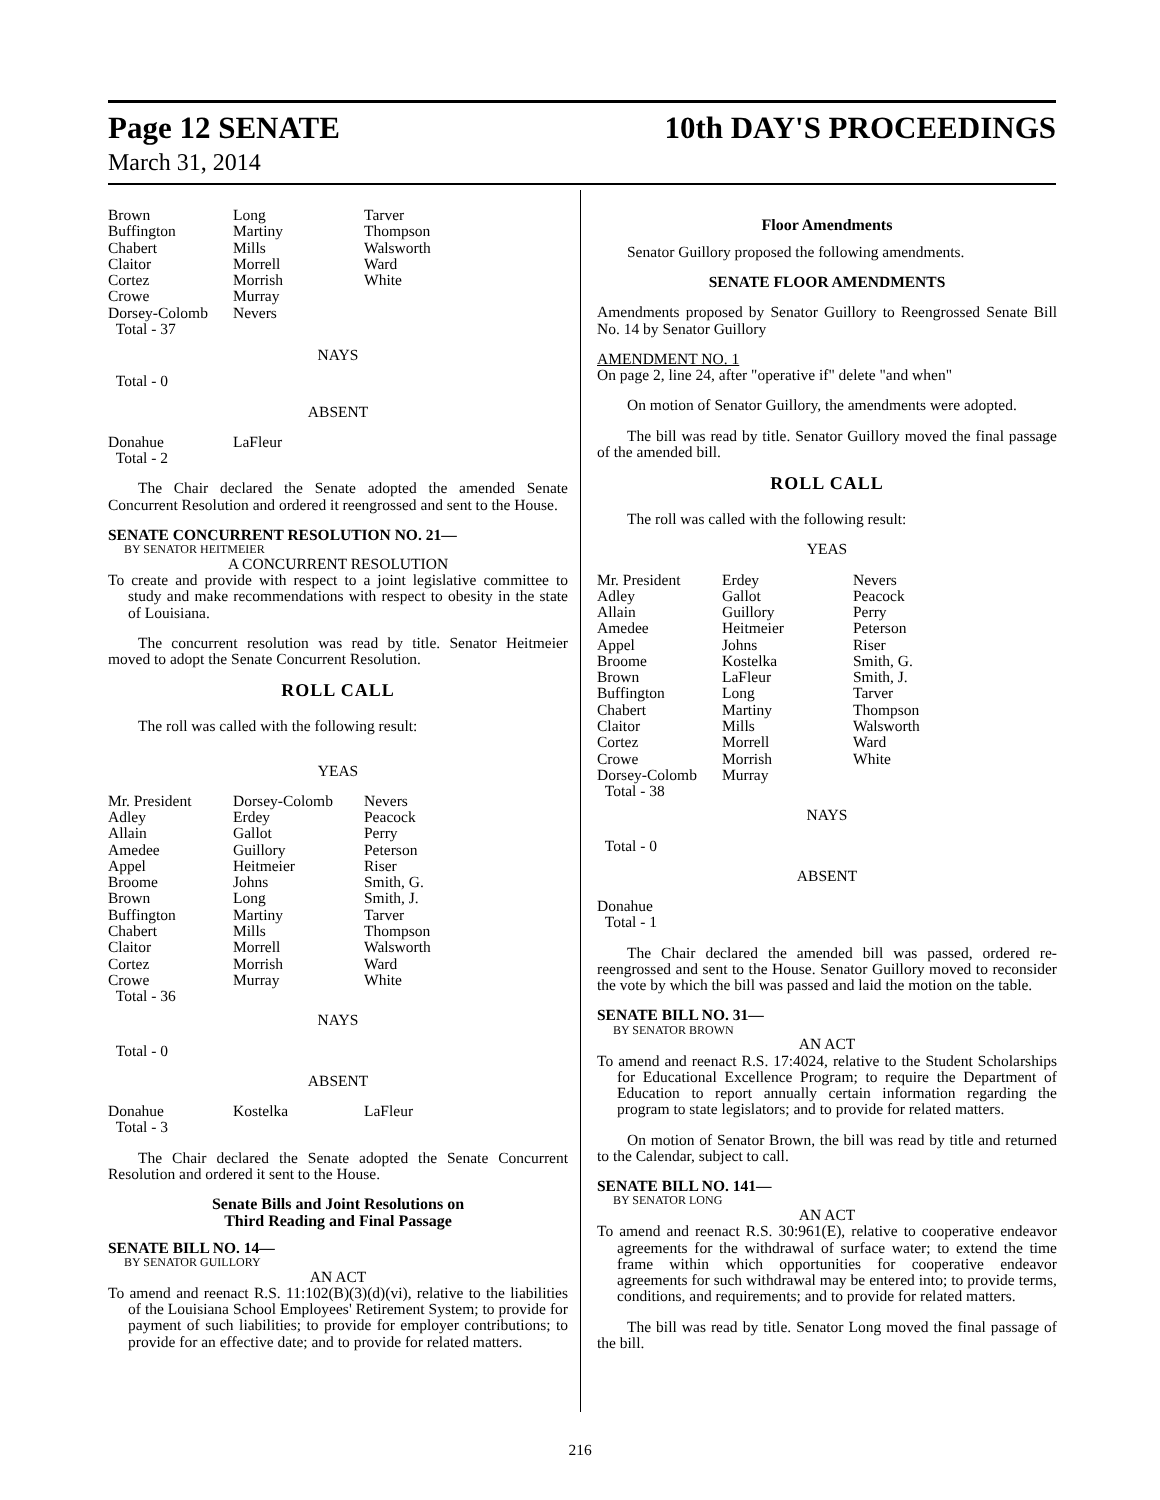Page 12 SENATE 10th DAY'S PROCEEDINGS
March 31, 2014
| Brown Buffington Chabert Claitor Cortez Crowe Dorsey-Colomb Total - 37 | Long Martiny Mills Morrell Morrish Murray Nevers | Tarver Thompson Walsworth Ward White |
NAYS
Total - 0
ABSENT
| Donahue Total - 2 | LaFleur |
The Chair declared the Senate adopted the amended Senate Concurrent Resolution and ordered it reengrossed and sent to the House.
SENATE CONCURRENT RESOLUTION NO. 21—
BY SENATOR HEITMEIER
A CONCURRENT RESOLUTION
To create and provide with respect to a joint legislative committee to study and make recommendations with respect to obesity in the state of Louisiana.
The concurrent resolution was read by title. Senator Heitmeier moved to adopt the Senate Concurrent Resolution.
ROLL CALL
The roll was called with the following result:
YEAS
| Mr. President Adley Allain Amedee Appel Broome Brown Buffington Chabert Claitor Cortez Crowe Total - 36 | Dorsey-Colomb Erdey Gallot Guillory Heitmeier Johns Long Martiny Mills Morrell Morrish Murray | Nevers Peacock Perry Peterson Riser Smith, G. Smith, J. Tarver Thompson Walsworth Ward White |
NAYS
Total - 0
ABSENT
| Donahue Total - 3 | Kostelka | LaFleur |
The Chair declared the Senate adopted the Senate Concurrent Resolution and ordered it sent to the House.
Senate Bills and Joint Resolutions on
Third Reading and Final Passage
SENATE BILL NO. 14—
BY SENATOR GUILLORY
AN ACT
To amend and reenact R.S. 11:102(B)(3)(d)(vi), relative to the liabilities of the Louisiana School Employees' Retirement System; to provide for payment of such liabilities; to provide for employer contributions; to provide for an effective date; and to provide for related matters.
Floor Amendments
Senator Guillory proposed the following amendments.
SENATE FLOOR AMENDMENTS
Amendments proposed by Senator Guillory to Reengrossed Senate Bill No. 14 by Senator Guillory
AMENDMENT NO. 1
On page 2, line 24, after "operative if" delete "and when"
On motion of Senator Guillory, the amendments were adopted.
The bill was read by title. Senator Guillory moved the final passage of the amended bill.
ROLL CALL
The roll was called with the following result:
YEAS
| Mr. President Adley Allain Amedee Appel Broome Brown Buffington Chabert Claitor Cortez Crowe Dorsey-Colomb Total - 38 | Erdey Gallot Guillory Heitmeier Johns Kostelka LaFleur Long Martiny Mills Morrell Morrish Murray | Nevers Peacock Perry Peterson Riser Smith, G. Smith, J. Tarver Thompson Walsworth Ward White |
NAYS
Total - 0
ABSENT
Donahue
Total - 1
The Chair declared the amended bill was passed, ordered re-reengrossed and sent to the House. Senator Guillory moved to reconsider the vote by which the bill was passed and laid the motion on the table.
SENATE BILL NO. 31—
BY SENATOR BROWN
AN ACT
To amend and reenact R.S. 17:4024, relative to the Student Scholarships for Educational Excellence Program; to require the Department of Education to report annually certain information regarding the program to state legislators; and to provide for related matters.
On motion of Senator Brown, the bill was read by title and returned to the Calendar, subject to call.
SENATE BILL NO. 141—
BY SENATOR LONG
AN ACT
To amend and reenact R.S. 30:961(E), relative to cooperative endeavor agreements for the withdrawal of surface water; to extend the time frame within which opportunities for cooperative endeavor agreements for such withdrawal may be entered into; to provide terms, conditions, and requirements; and to provide for related matters.
The bill was read by title. Senator Long moved the final passage of the bill.
216